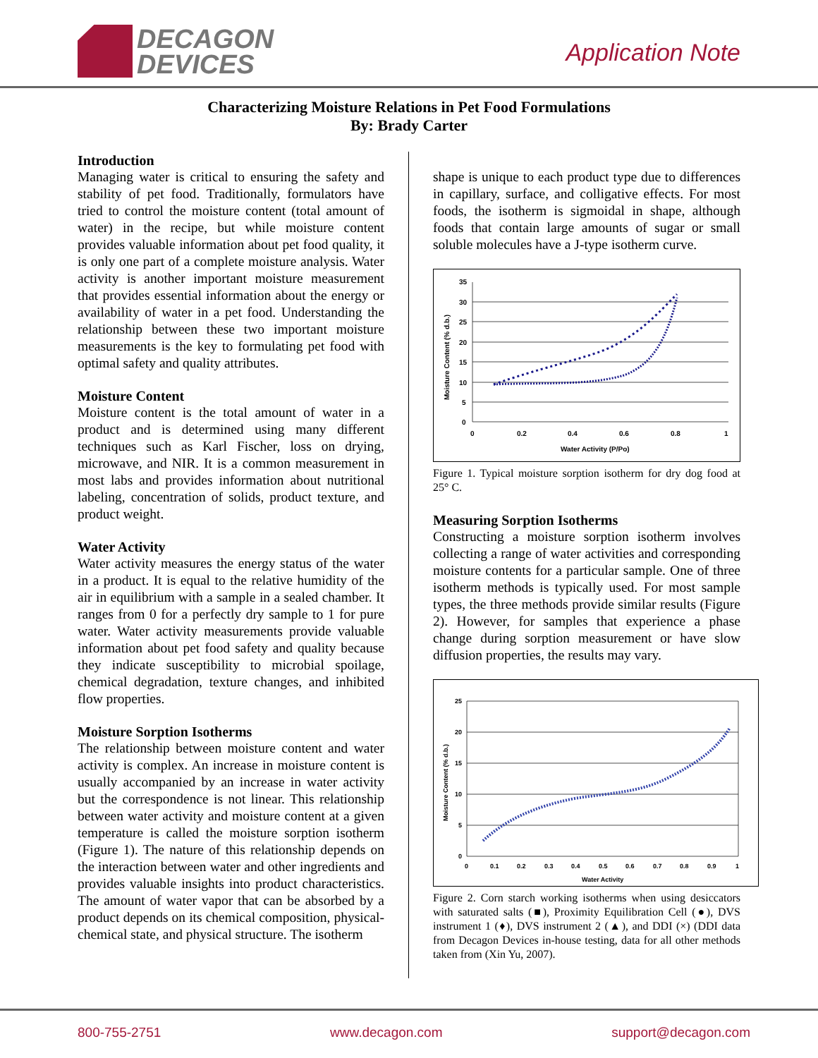DECAGON
DEVICES
Application Note
Characterizing Moisture Relations in Pet Food Formulations
By: Brady Carter
Introduction
Managing water is critical to ensuring the safety and stability of pet food. Traditionally, formulators have tried to control the moisture content (total amount of water) in the recipe, but while moisture content provides valuable information about pet food quality, it is only one part of a complete moisture analysis. Water activity is another important moisture measurement that provides essential information about the energy or availability of water in a pet food. Understanding the relationship between these two important moisture measurements is the key to formulating pet food with optimal safety and quality attributes.
Moisture Content
Moisture content is the total amount of water in a product and is determined using many different techniques such as Karl Fischer, loss on drying, microwave, and NIR. It is a common measurement in most labs and provides information about nutritional labeling, concentration of solids, product texture, and product weight.
Water Activity
Water activity measures the energy status of the water in a product. It is equal to the relative humidity of the air in equilibrium with a sample in a sealed chamber. It ranges from 0 for a perfectly dry sample to 1 for pure water. Water activity measurements provide valuable information about pet food safety and quality because they indicate susceptibility to microbial spoilage, chemical degradation, texture changes, and inhibited flow properties.
Moisture Sorption Isotherms
The relationship between moisture content and water activity is complex. An increase in moisture content is usually accompanied by an increase in water activity but the correspondence is not linear. This relationship between water activity and moisture content at a given temperature is called the moisture sorption isotherm (Figure 1). The nature of this relationship depends on the interaction between water and other ingredients and provides valuable insights into product characteristics. The amount of water vapor that can be absorbed by a product depends on its chemical composition, physical-chemical state, and physical structure. The isotherm
shape is unique to each product type due to differences in capillary, surface, and colligative effects. For most foods, the isotherm is sigmoidal in shape, although foods that contain large amounts of sugar or small soluble molecules have a J-type isotherm curve.
0
5
10
15
20
25
30
35
0
0.2
0.4
0.6
0.8
1
Water Activity (P/Po)
Moisture Content (% d.b.)
Figure 1. Typical moisture sorption isotherm for dry dog food at 25° C.
Measuring Sorption Isotherms
Constructing a moisture sorption isotherm involves collecting a range of water activities and corresponding moisture contents for a particular sample. One of three isotherm methods is typically used. For most sample types, the three methods provide similar results (Figure 2). However, for samples that experience a phase change during sorption measurement or have slow diffusion properties, the results may vary.
0
5
10
15
20
25
0
0.1
0.2
0.3
0.4
0.5
0.6
0.7
0.8
0.9
1
Water Activity
Moisture Content (% d.b.)
Figure 2. Corn starch working isotherms when using desiccators with saturated salts (■), Proximity Equilibration Cell (●), DVS instrument 1 (♦), DVS instrument 2 (▲), and DDI (×) (DDI data from Decagon Devices in-house testing, data for all other methods taken from (Xin Yu, 2007).
800-755-2751 www.decagon.com support@decagon.com